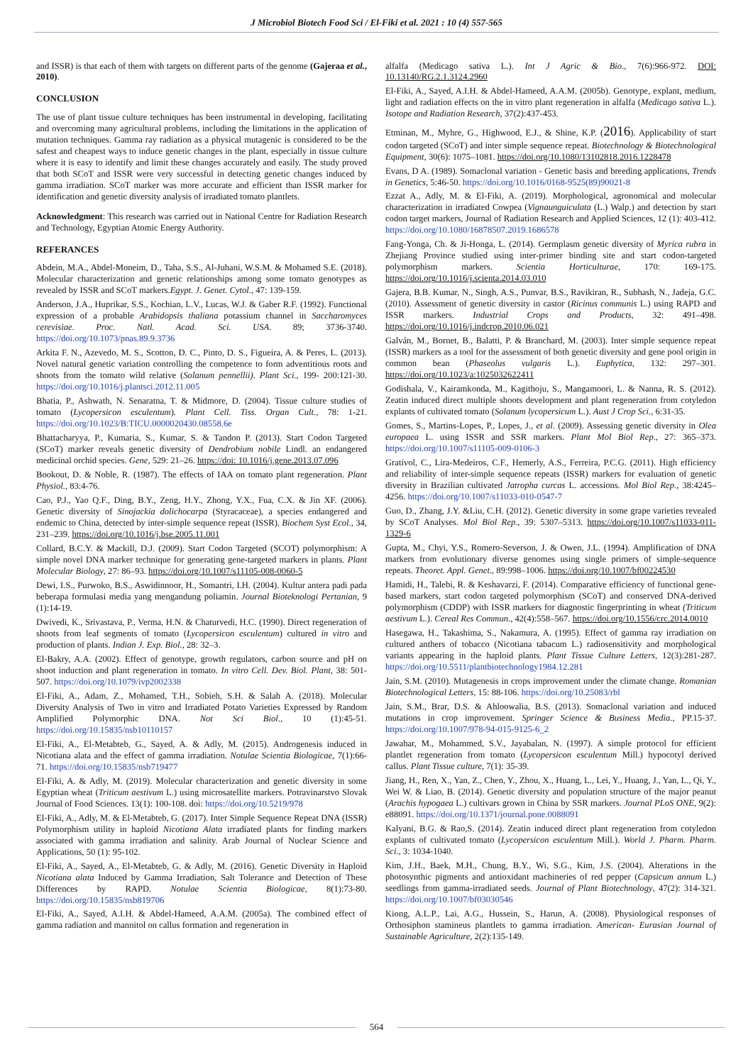J Microbiol Biotech Food Sci / El-Fiki et al. 2021 : 10 (4) 557-565
and ISSR) is that each of them with targets on different parts of the genome (Gajeraa et al., 2010).
CONCLUSION
The use of plant tissue culture techniques has been instrumental in developing, facilitating and overcoming many agricultural problems, including the limitations in the application of mutation techniques. Gamma ray radiation as a physical mutagenic is considered to be the safest and cheapest ways to induce genetic changes in the plant, especially in tissue culture where it is easy to identify and limit these changes accurately and easily. The study proved that both SCoT and ISSR were very successful in detecting genetic changes induced by gamma irradiation. SCoT marker was more accurate and efficient than ISSR marker for identification and genetic diversity analysis of irradiated tomato plantlets.
Acknowledgment: This research was carried out in National Centre for Radiation Research and Technology, Egyptian Atomic Energy Authority.
REFERANCES
Abdein, M.A., Abdel-Moneim, D., Taha, S.S., Al-Juhani, W.S.M. & Mohamed S.E. (2018). Molecular characterization and genetic relationships among some tomato genotypes as revealed by ISSR and SCoT markers.Egypt. J. Genet. Cytol., 47: 139-159.
Anderson, J.A., Huprikar, S.S., Kochian, L.V., Lucas, W.J. & Gaber R.F. (1992). Functional expression of a probable Arabidopsis thaliana potassium channel in Saccharomyces cerevisiae. Proc. Natl. Acad. Sci. USA. 89; 3736-3740. https://doi.org/10.1073/pnas.89.9.3736
Arkita F. N., Azevedo, M. S., Scotton, D. C., Pinto, D. S., Figueira, A. & Peres, L. (2013). Novel natural genetic variation controlling the competence to form adventitious roots and shoots from the tomato wild relative (Solanum pennellii). Plant Sci., 199- 200:121-30. https://doi.org/10.1016/j.plantsci.2012.11.005
Bhatia, P., Ashwath, N. Senaratna, T. & Midmore, D. (2004). Tissue culture studies of tomato (Lycopersicon esculentum). Plant Cell. Tiss. Organ Cult., 78: 1-21. https://doi.org/10.1023/B:TICU.0000020430.08558.6e
Bhattacharyya, P., Kumaria, S., Kumar, S. & Tandon P. (2013). Start Codon Targeted (SCoT) marker reveals genetic diversity of Dendrobium nobile Lindl. an endangered medicinal orchid species. Gene, 529: 21–26. https://doi: 10.1016/j.gene.2013.07.096
Bookout, D. & Noble, R. (1987). The effects of IAA on tomato plant regeneration. Plant Physiol., 83:4-76.
Cao, P.J., Yao Q.F., Ding, B.Y., Zeng, H.Y., Zhong, Y.X., Fua, C.X. & Jin XF. (2006). Genetic diversity of Sinojackia dolichocarpa (Styracaceae), a species endangered and endemic to China, detected by inter-simple sequence repeat (ISSR). Biochem Syst Ecol., 34, 231–239. https://doi.org/10.1016/j.bse.2005.11.001
Collard, B.C.Y. & Mackill, D.J. (2009). Start Codon Targeted (SCOT) polymorphism: A simple novel DNA marker technique for generating gene-targeted markers in plants. Plant Molecular Biology, 27: 86–93. https://doi.org/10.1007/s11105-008-0060-5
Dewi, I.S., Purwoko, B.S., Aswidinnoor, H., Somantri, I.H. (2004). Kultur antera padi pada beberapa formulasi media yang mengandung poliamin. Journal Bioteknologi Pertanian, 9 (1):14-19.
Dwivedi, K., Srivastava, P., Verma, H.N. & Chaturvedi, H.C. (1990). Direct regeneration of shoots from leaf segments of tomato (Lycopersicon esculentum) cultured in vitro and production of plants. Indian J. Exp. Biol., 28: 32–3.
El-Bakry, A.A. (2002). Effect of genotype, growth regulators, carbon source and pH on shoot induction and plant regeneration in tomato. In vitro Cell. Dev. Biol. Plant, 38: 501-507. https://doi.org/10.1079/ivp2002338
El-Fiki, A., Adam, Z., Mohamed, T.H., Sobieh, S.H. & Salah A. (2018). Molecular Diversity Analysis of Two in vitro and Irradiated Potato Varieties Expressed by Random Amplified Polymorphic DNA. Not Sci Biol., 10 (1):45-51. https://doi.org/10.15835/nsb10110157
El-Fiki, A., El-Metabteb, G., Sayed, A. & Adly, M. (2015). Androgenesis induced in Nicotiana alata and the effect of gamma irradiation. Notulae Scientia Biologicae, 7(1):66-71. https://doi.org/10.15835/nsb719477
El-Fiki, A. & Adly, M. (2019). Molecular characterization and genetic diversity in some Egyptian wheat (Triticum aestivum L.) using microsatellite markers. Potravinarstvo Slovak Journal of Food Sciences. 13(1): 100-108. doi: https://doi.org/10.5219/978
El-Fiki, A., Adly, M. & El-Metabteb, G. (2017). Inter Simple Sequence Repeat DNA (ISSR) Polymorphism utility in haploid Nicotiana Alata irradiated plants for finding markers associated with gamma irradiation and salinity. Arab Journal of Nuclear Science and Applications, 50 (1): 95-102.
El-Fiki, A., Sayed, A., El-Metabteb, G. & Adly, M. (2016). Genetic Diversity in Haploid Nicotiana alata Induced by Gamma Irradiation, Salt Tolerance and Detection of These Differences by RAPD. Notulae Scientia Biologicae, 8(1):73-80. https://doi.org/10.15835/nsb819706
El-Fiki, A., Sayed, A.I.H. & Abdel-Hameed, A.A.M. (2005a). The combined effect of gamma radiation and mannitol on callus formation and regeneration in
alfalfa (Medicago sativa L.). Int J Agric & Bio., 7(6):966-972. DOI: 10.13140/RG.2.1.3124.2960
El-Fiki, A., Sayed, A.I.H. & Abdel-Hameed, A.A.M. (2005b). Genotype, explant, medium, light and radiation effects on the in vitro plant regeneration in alfalfa (Medicago sativa L.). Isotope and Radiation Research, 37(2):437-453.
Etminan, M., Myhre, G., Highwood, E.J., & Shine, K.P. (2016). Applicability of start codon targeted (SCoT) and inter simple sequence repeat. Biotechnology & Biotechnological Equipment, 30(6): 1075–1081. https://doi.org/10.1080/13102818.2016.1228478
Evans, D A. (1989). Somaclonal variation - Genetic basis and breeding applications, Trends in Genetics, 5:46-50. https://doi.org/10.1016/0168-9525(89)90021-8
Ezzat A., Adly, M. & El-Fiki, A. (2019). Morphological, agronomical and molecular characterization in irradiated Cowpea (Vignaunguiculata (L.) Walp.) and detection by start codon target markers, Journal of Radiation Research and Applied Sciences, 12 (1): 403-412. https://doi.org/10.1080/16878507.2019.1686578
Fang-Yonga, Ch. & Ji-Honga, L. (2014). Germplasm genetic diversity of Myrica rubra in Zhejiang Province studied using inter-primer binding site and start codon-targeted polymorphism markers. Scientia Horticulturae, 170: 169-175. https://doi.org/10.1016/j.scienta.2014.03.010
Gajera, B.B. Kumar, N., Singh, A.S., Punvar, B.S., Ravikiran, R., Subhash, N., Jadeja, G.C. (2010). Assessment of genetic diversity in castor (Ricinus communis L.) using RAPD and ISSR markers. Industrial Crops and Products, 32: 491–498. https://doi.org/10.1016/j.indcrop.2010.06.021
Galván, M., Bornet, B., Balatti, P. & Branchard, M. (2003). Inter simple sequence repeat (ISSR) markers as a tool for the assessment of both genetic diversity and gene pool origin in common bean (Phaseolus vulgaris L.). Euphytica, 132: 297–301. https://doi.org/10.1023/a:1025032622411
Godishala, V., Kairamkonda, M., Kagithoju, S., Mangamoori, L. & Nanna, R. S. (2012). Zeatin induced direct multiple shoots development and plant regeneration from cotyledon explants of cultivated tomato (Solanum lycopersicum L.). Aust J Crop Sci., 6:31-35.
Gomes, S., Martins-Lopes, P., Lopes, J., et al. (2009). Assessing genetic diversity in Olea europaea L. using ISSR and SSR markers. Plant Mol Biol Rep., 27: 365–373. https://doi.org/10.1007/s11105-009-0106-3
Gratívol, C., Lira-Medeiros, C.F., Hemerly, A.S., Ferreira, P.C.G. (2011). High efficiency and reliability of inter-simple sequence repeats (ISSR) markers for evaluation of genetic diversity in Brazilian cultivated Jatropha curcas L. accessions. Mol Biol Rep., 38:4245–4256. https://doi.org/10.1007/s11033-010-0547-7
Guo, D., Zhang, J.Y. &Liu, C.H. (2012). Genetic diversity in some grape varieties revealed by SCoT Analyses. Mol Biol Rep., 39: 5307–5313. https://doi.org/10.1007/s11033-011-1329-6
Gupta, M., Chyi, Y.S., Romero-Severson, J. & Owen, J.L. (1994). Amplification of DNA markers from evolutionary diverse genomes using single primers of simple-sequence repeats. Theoret. Appl. Genet., 89:998–1006. https://doi.org/10.1007/bf00224530
Hamidi, H., Talebi, R. & Keshavarzi, F. (2014). Comparative efficiency of functional gene-based markers, start codon targeted polymorphism (SCoT) and conserved DNA-derived polymorphism (CDDP) with ISSR markers for diagnostic fingerprinting in wheat (Triticum aestivum L.). Cereal Res Commun., 42(4):558–567. https://doi.org/10.1556/crc.2014.0010
Hasegawa, H., Takashima, S., Nakamura, A. (1995). Effect of gamma ray irradiation on cultured anthers of tobacco (Nicotiana tabacum L.) radiosensitivity and morphological variants appearing in the haploid plants. Plant Tissue Culture Letters, 12(3):281-287. https://doi.org/10.5511/plantbiotechnology1984.12.281
Jain, S.M. (2010). Mutagenesis in crops improvement under the climate change. Romanian Biotechnological Letters, 15: 88-106. https://doi.org/10.25083/rbl
Jain, S.M., Brar, D.S. & Ahloowalia, B.S. (2013). Somaclonal variation and induced mutations in crop improvement. Springer Science & Business Media., PP.15-37. https://doi.org/10.1007/978-94-015-9125-6_2
Jawahar, M., Mohammed, S.V., Jayabalan, N. (1997). A simple protocol for efficient plantlet regeneration from tomato (Lycopersicon esculentum Mill.) hypocotyl derived callus. Plant Tissue culture, 7(1): 35-39.
Jiang, H., Ren, X., Yan, Z., Chen, Y., Zhou, X., Huang, L., Lei, Y., Huang, J., Yan, L., Qi, Y., Wei W. & Liao, B. (2014). Genetic diversity and population structure of the major peanut (Arachis hypogaea L.) cultivars grown in China by SSR markers. Journal PLoS ONE, 9(2): e88091. https://doi.org/10.1371/journal.pone.0088091
Kalyani, B.G. & Rao,S. (2014). Zeatin induced direct plant regeneration from cotyledon explants of cultivated tomato (Lycopersicon esculentum Mill.). World J. Pharm. Pharm. Sci., 3: 1034-1040.
Kim, J.H., Baek, M.H., Chung, B.Y., Wi, S.G., Kim, J.S. (2004). Alterations in the photosynthic pigments and antioxidant machineries of red pepper (Capsicum annum L.) seedlings from gamma-irradiated seeds. Journal of Plant Biotechnology, 47(2): 314-321. https://doi.org/10.1007/bf03030546
Kiong, A.L.P., Lai, A.G., Hussein, S., Harun, A. (2008). Physiological responses of Orthosiphon stamineus plantlets to gamma irradiation. American- Eurasian Journal of Sustainable Agriculture, 2(2):135-149.
564